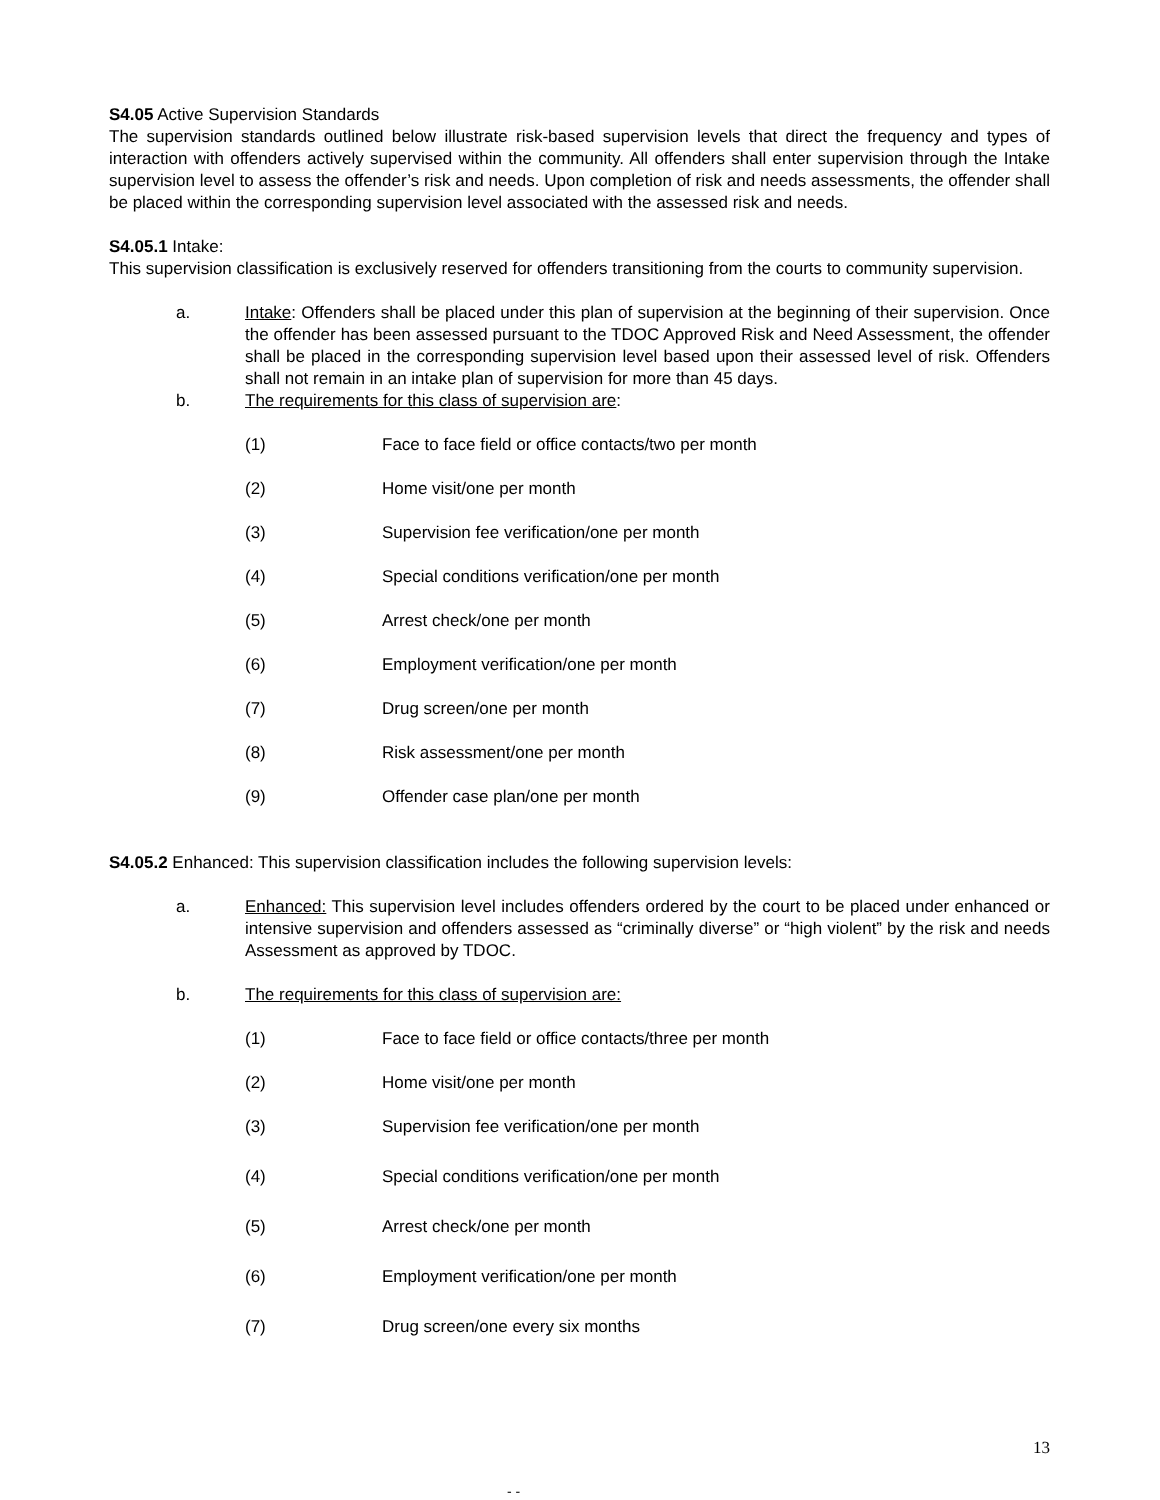S4.05 Active Supervision Standards
The supervision standards outlined below illustrate risk-based supervision levels that direct the frequency and types of interaction with offenders actively supervised within the community. All offenders shall enter supervision through the Intake supervision level to assess the offender’s risk and needs. Upon completion of risk and needs assessments, the offender shall be placed within the corresponding supervision level associated with the assessed risk and needs.
S4.05.1 Intake:
This supervision classification is exclusively reserved for offenders transitioning from the courts to community supervision.
a. Intake: Offenders shall be placed under this plan of supervision at the beginning of their supervision. Once the offender has been assessed pursuant to the TDOC Approved Risk and Need Assessment, the offender shall be placed in the corresponding supervision level based upon their assessed level of risk. Offenders shall not remain in an intake plan of supervision for more than 45 days.
b. The requirements for this class of supervision are:
(1) Face to face field or office contacts/two per month
(2) Home visit/one per month
(3) Supervision fee verification/one per month
(4) Special conditions verification/one per month
(5) Arrest check/one per month
(6) Employment verification/one per month
(7) Drug screen/one per month
(8) Risk assessment/one per month
(9) Offender case plan/one per month
S4.05.2 Enhanced: This supervision classification includes the following supervision levels:
a. Enhanced: This supervision level includes offenders ordered by the court to be placed under enhanced or intensive supervision and offenders assessed as “criminally diverse” or “high violent” by the risk and needs Assessment as approved by TDOC.
b. The requirements for this class of supervision are:
(1) Face to face field or office contacts/three per month
(2) Home visit/one per month
(3) Supervision fee verification/one per month
(4) Special conditions verification/one per month
(5) Arrest check/one per month
(6) Employment verification/one per month
(7) Drug screen/one every six months
13
- -